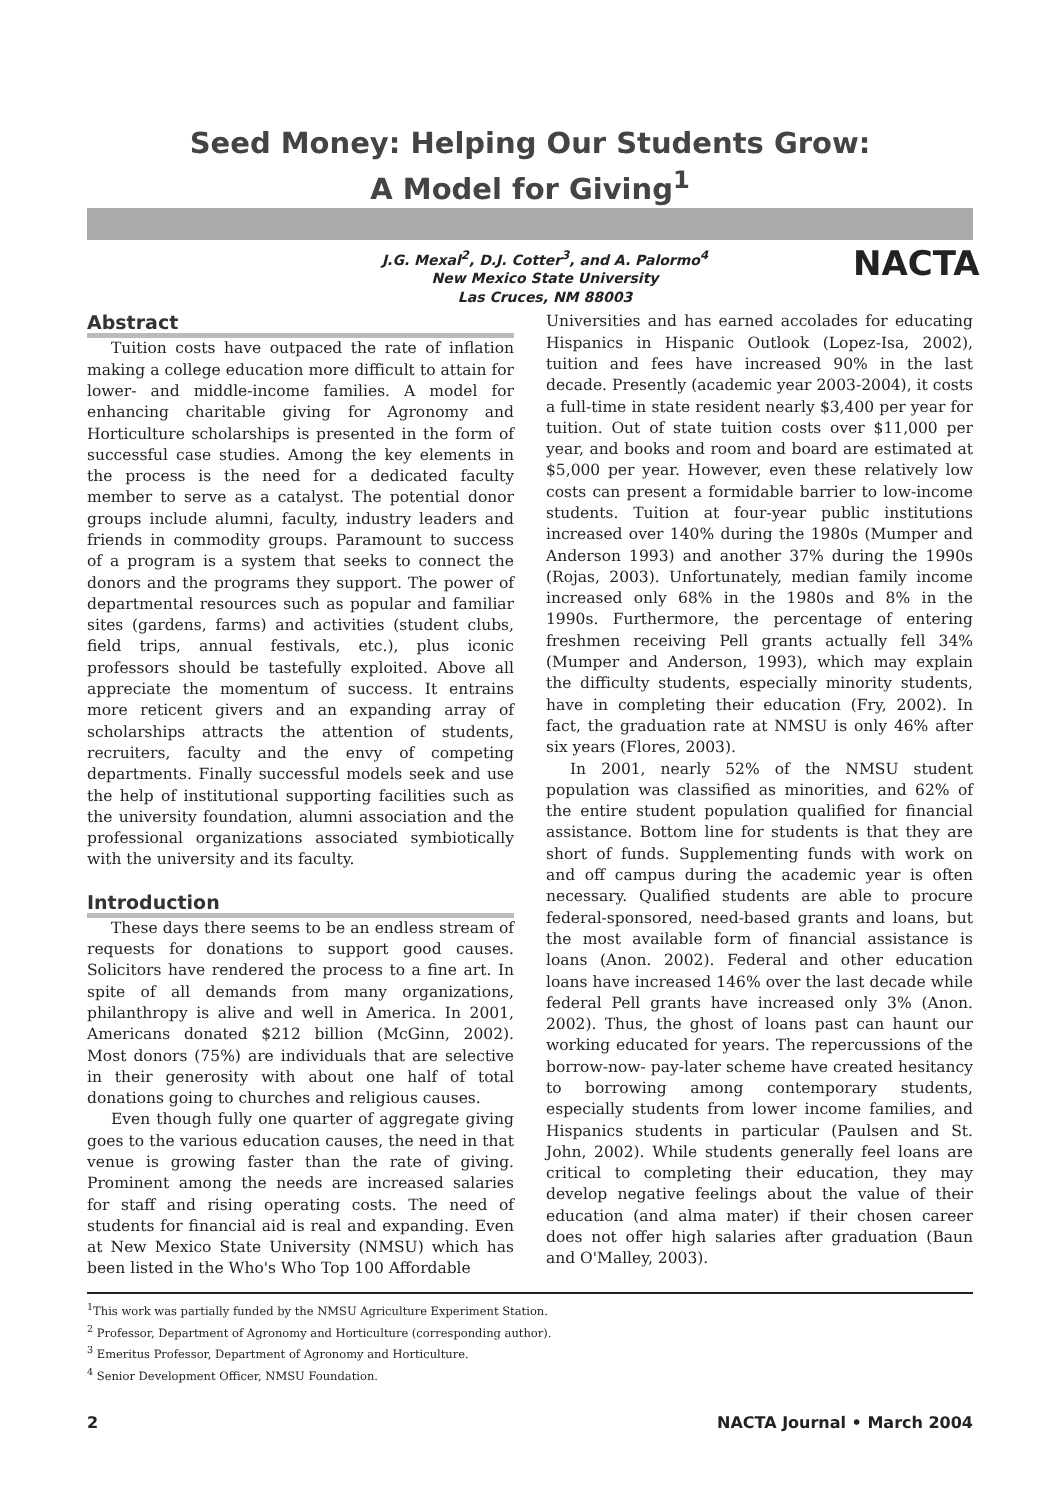Seed Money: Helping Our Students Grow:
A Model for Giving<sup>1</sup>
J.G. Mexal<sup>2</sup>, D.J. Cotter<sup>3</sup>, and A. Palormo<sup>4</sup>
New Mexico State University
Las Cruces, NM 88003
NACTA
Abstract
Tuition costs have outpaced the rate of inflation making a college education more difficult to attain for lower- and middle-income families. A model for enhancing charitable giving for Agronomy and Horticulture scholarships is presented in the form of successful case studies. Among the key elements in the process is the need for a dedicated faculty member to serve as a catalyst. The potential donor groups include alumni, faculty, industry leaders and friends in commodity groups. Paramount to success of a program is a system that seeks to connect the donors and the programs they support. The power of departmental resources such as popular and familiar sites (gardens, farms) and activities (student clubs, field trips, annual festivals, etc.), plus iconic professors should be tastefully exploited. Above all appreciate the momentum of success. It entrains more reticent givers and an expanding array of scholarships attracts the attention of students, recruiters, faculty and the envy of competing departments. Finally successful models seek and use the help of institutional supporting facilities such as the university foundation, alumni association and the professional organizations associated symbiotically with the university and its faculty.
Introduction
These days there seems to be an endless stream of requests for donations to support good causes. Solicitors have rendered the process to a fine art. In spite of all demands from many organizations, philanthropy is alive and well in America. In 2001, Americans donated $212 billion (McGinn, 2002). Most donors (75%) are individuals that are selective in their generosity with about one half of total donations going to churches and religious causes.
Even though fully one quarter of aggregate giving goes to the various education causes, the need in that venue is growing faster than the rate of giving. Prominent among the needs are increased salaries for staff and rising operating costs. The need of students for financial aid is real and expanding. Even at New Mexico State University (NMSU) which has been listed in the Who's Who Top 100 Affordable
Universities and has earned accolades for educating Hispanics in Hispanic Outlook (Lopez-Isa, 2002), tuition and fees have increased 90% in the last decade. Presently (academic year 2003-2004), it costs a full-time in state resident nearly $3,400 per year for tuition. Out of state tuition costs over $11,000 per year, and books and room and board are estimated at $5,000 per year. However, even these relatively low costs can present a formidable barrier to low-income students. Tuition at four-year public institutions increased over 140% during the 1980s (Mumper and Anderson 1993) and another 37% during the 1990s (Rojas, 2003). Unfortunately, median family income increased only 68% in the 1980s and 8% in the 1990s. Furthermore, the percentage of entering freshmen receiving Pell grants actually fell 34% (Mumper and Anderson, 1993), which may explain the difficulty students, especially minority students, have in completing their education (Fry, 2002). In fact, the graduation rate at NMSU is only 46% after six years (Flores, 2003).
In 2001, nearly 52% of the NMSU student population was classified as minorities, and 62% of the entire student population qualified for financial assistance. Bottom line for students is that they are short of funds. Supplementing funds with work on and off campus during the academic year is often necessary. Qualified students are able to procure federal-sponsored, need-based grants and loans, but the most available form of financial assistance is loans (Anon. 2002). Federal and other education loans have increased 146% over the last decade while federal Pell grants have increased only 3% (Anon. 2002). Thus, the ghost of loans past can haunt our working educated for years. The repercussions of the borrow-now- pay-later scheme have created hesitancy to borrowing among contemporary students, especially students from lower income families, and Hispanics students in particular (Paulsen and St. John, 2002). While students generally feel loans are critical to completing their education, they may develop negative feelings about the value of their education (and alma mater) if their chosen career does not offer high salaries after graduation (Baun and O'Malley, 2003).
<sup>1</sup> This work was partially funded by the NMSU Agriculture Experiment Station.
<sup>2</sup> Professor, Department of Agronomy and Horticulture (corresponding author).
<sup>3</sup> Emeritus Professor, Department of Agronomy and Horticulture.
<sup>4</sup> Senior Development Officer, NMSU Foundation.
2 NACTA Journal • March 2004